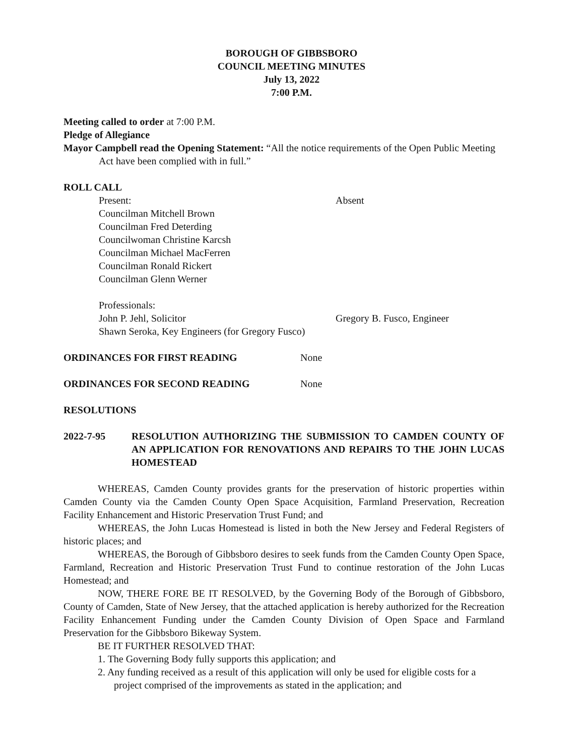BOROUGH OF GIBBSBORO
COUNCIL MEETING MINUTES
July 13, 2022
7:00 P.M.
Meeting called to order at 7:00 P.M.
Pledge of Allegiance
Mayor Campbell read the Opening Statement: “All the notice requirements of the Open Public Meeting Act have been complied with in full.”
ROLL CALL
Present: Absent
Councilman Mitchell Brown
Councilman Fred Deterding
Councilwoman Christine Karcsh
Councilman Michael MacFerren
Councilman Ronald Rickert
Councilman Glenn Werner
Professionals:
John P. Jehl, Solicitor Gregory B. Fusco, Engineer
Shawn Seroka, Key Engineers (for Gregory Fusco)
ORDINANCES FOR FIRST READING None
ORDINANCES FOR SECOND READING None
RESOLUTIONS
2022-7-95 RESOLUTION AUTHORIZING THE SUBMISSION TO CAMDEN COUNTY OF AN APPLICATION FOR RENOVATIONS AND REPAIRS TO THE JOHN LUCAS HOMESTEAD
WHEREAS, Camden County provides grants for the preservation of historic properties within Camden County via the Camden County Open Space Acquisition, Farmland Preservation, Recreation Facility Enhancement and Historic Preservation Trust Fund; and
WHEREAS, the John Lucas Homestead is listed in both the New Jersey and Federal Registers of historic places; and
WHEREAS, the Borough of Gibbsboro desires to seek funds from the Camden County Open Space, Farmland, Recreation and Historic Preservation Trust Fund to continue restoration of the John Lucas Homestead; and
NOW, THERE FORE BE IT RESOLVED, by the Governing Body of the Borough of Gibbsboro, County of Camden, State of New Jersey, that the attached application is hereby authorized for the Recreation Facility Enhancement Funding under the Camden County Division of Open Space and Farmland Preservation for the Gibbsboro Bikeway System.
BE IT FURTHER RESOLVED THAT:
1. The Governing Body fully supports this application; and
2. Any funding received as a result of this application will only be used for eligible costs for a project comprised of the improvements as stated in the application; and